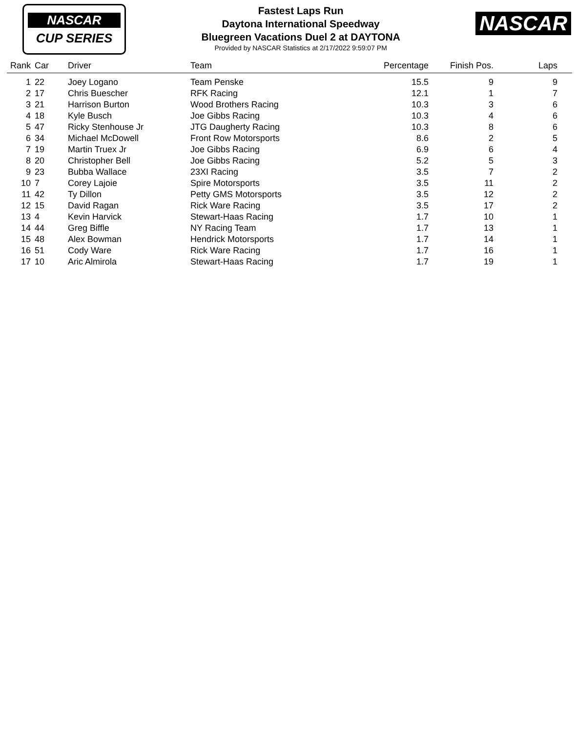NASCAR
CUP SERIES
Fastest Laps Run
Daytona International Speedway
Bluegreen Vacations Duel 2 at DAYTONA
Provided by NASCAR Statistics at 2/17/2022 9:59:07 PM
NASCAR
| Rank | Car | Driver | Team | Percentage | Finish Pos. | Laps |
| --- | --- | --- | --- | --- | --- | --- |
| 1 | 22 | Joey Logano | Team Penske | 15.5 | 9 | 9 |
| 2 | 17 | Chris Buescher | RFK Racing | 12.1 | 1 | 7 |
| 3 | 21 | Harrison Burton | Wood Brothers Racing | 10.3 | 3 | 6 |
| 4 | 18 | Kyle Busch | Joe Gibbs Racing | 10.3 | 4 | 6 |
| 5 | 47 | Ricky Stenhouse Jr | JTG Daugherty Racing | 10.3 | 8 | 6 |
| 6 | 34 | Michael McDowell | Front Row Motorsports | 8.6 | 2 | 5 |
| 7 | 19 | Martin Truex Jr | Joe Gibbs Racing | 6.9 | 6 | 4 |
| 8 | 20 | Christopher Bell | Joe Gibbs Racing | 5.2 | 5 | 3 |
| 9 | 23 | Bubba Wallace | 23XI Racing | 3.5 | 7 | 2 |
| 10 | 7 | Corey Lajoie | Spire Motorsports | 3.5 | 11 | 2 |
| 11 | 42 | Ty Dillon | Petty GMS Motorsports | 3.5 | 12 | 2 |
| 12 | 15 | David Ragan | Rick Ware Racing | 3.5 | 17 | 2 |
| 13 | 4 | Kevin Harvick | Stewart-Haas Racing | 1.7 | 10 | 1 |
| 14 | 44 | Greg Biffle | NY Racing Team | 1.7 | 13 | 1 |
| 15 | 48 | Alex Bowman | Hendrick Motorsports | 1.7 | 14 | 1 |
| 16 | 51 | Cody Ware | Rick Ware Racing | 1.7 | 16 | 1 |
| 17 | 10 | Aric Almirola | Stewart-Haas Racing | 1.7 | 19 | 1 |